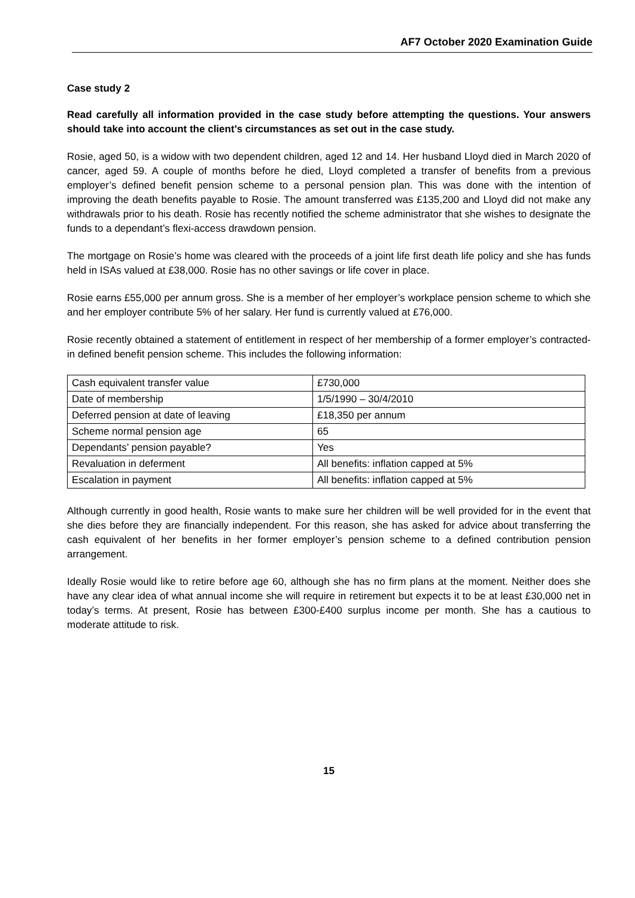AF7 October 2020 Examination Guide
Case study 2
Read carefully all information provided in the case study before attempting the questions. Your answers should take into account the client’s circumstances as set out in the case study.
Rosie, aged 50, is a widow with two dependent children, aged 12 and 14. Her husband Lloyd died in March 2020 of cancer, aged 59. A couple of months before he died, Lloyd completed a transfer of benefits from a previous employer’s defined benefit pension scheme to a personal pension plan. This was done with the intention of improving the death benefits payable to Rosie. The amount transferred was £135,200 and Lloyd did not make any withdrawals prior to his death. Rosie has recently notified the scheme administrator that she wishes to designate the funds to a dependant’s flexi-access drawdown pension.
The mortgage on Rosie’s home was cleared with the proceeds of a joint life first death life policy and she has funds held in ISAs valued at £38,000. Rosie has no other savings or life cover in place.
Rosie earns £55,000 per annum gross. She is a member of her employer’s workplace pension scheme to which she and her employer contribute 5% of her salary. Her fund is currently valued at £76,000.
Rosie recently obtained a statement of entitlement in respect of her membership of a former employer’s contracted-in defined benefit pension scheme. This includes the following information:
| Cash equivalent transfer value | £730,000 |
| Date of membership | 1/5/1990 – 30/4/2010 |
| Deferred pension at date of leaving | £18,350 per annum |
| Scheme normal pension age | 65 |
| Dependants’ pension payable? | Yes |
| Revaluation in deferment | All benefits: inflation capped at 5% |
| Escalation in payment | All benefits: inflation capped at 5% |
Although currently in good health, Rosie wants to make sure her children will be well provided for in the event that she dies before they are financially independent. For this reason, she has asked for advice about transferring the cash equivalent of her benefits in her former employer’s pension scheme to a defined contribution pension arrangement.
Ideally Rosie would like to retire before age 60, although she has no firm plans at the moment. Neither does she have any clear idea of what annual income she will require in retirement but expects it to be at least £30,000 net in today’s terms. At present, Rosie has between £300-£400 surplus income per month. She has a cautious to moderate attitude to risk.
15